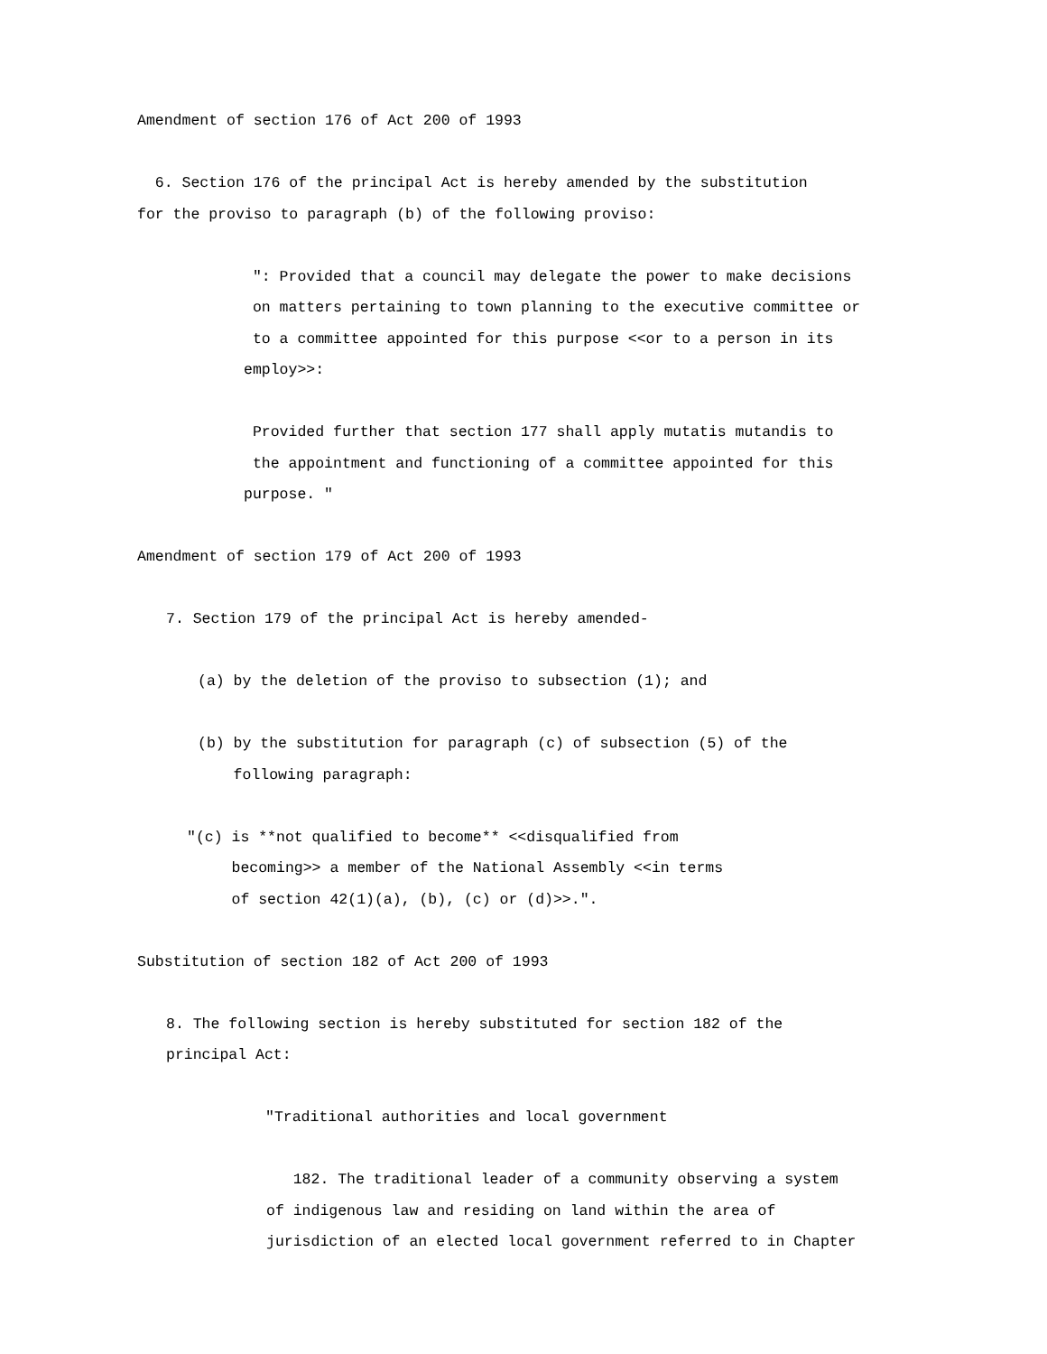Amendment of section 176 of Act 200 of 1993
6. Section 176 of the principal Act is hereby amended by the substitution for the proviso to paragraph (b) of the following proviso:
": Provided that a council may delegate the power to make decisions on matters pertaining to town planning to the executive committee or to a committee appointed for this purpose <<or to a person in its employ>>:
Provided further that section 177 shall apply mutatis mutandis to the appointment and functioning of a committee appointed for this purpose. "
Amendment of section 179 of Act 200 of 1993
7. Section 179 of the principal Act is hereby amended-
(a) by the deletion of the proviso to subsection (1); and
(b) by the substitution for paragraph (c) of subsection (5) of the following paragraph:
"(c) is **not qualified to become** <<disqualified from becoming>> a member of the National Assembly <<in terms of section 42(1)(a), (b), (c) or (d)>>.".
Substitution of section 182 of Act 200 of 1993
8. The following section is hereby substituted for section 182 of the principal Act:
"Traditional authorities and local government
182. The traditional leader of a community observing a system of indigenous law and residing on land within the area of jurisdiction of an elected local government referred to in Chapter